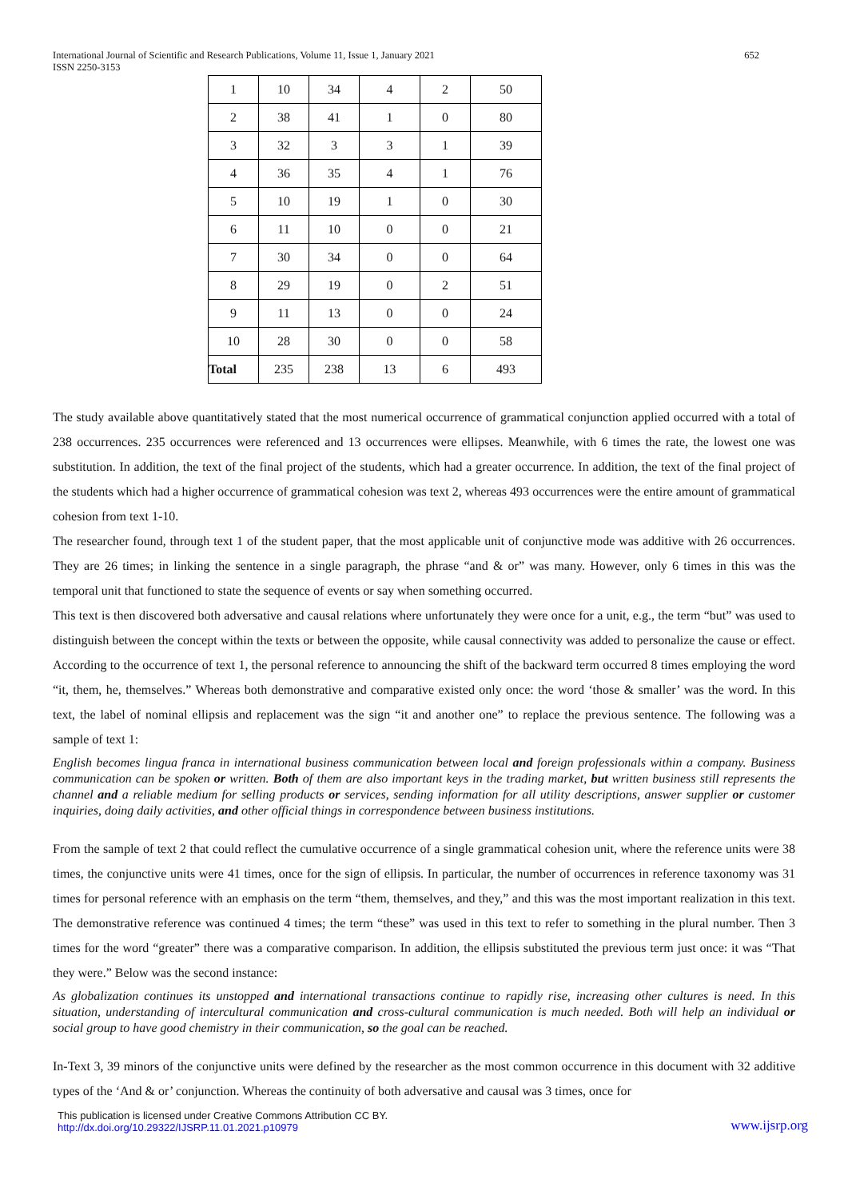International Journal of Scientific and Research Publications, Volume 11, Issue 1, January 2021
ISSN 2250-3153
652
| 1 | 10 | 34 | 4 | 2 | 50 |
| 2 | 38 | 41 | 1 | 0 | 80 |
| 3 | 32 | 3 | 3 | 1 | 39 |
| 4 | 36 | 35 | 4 | 1 | 76 |
| 5 | 10 | 19 | 1 | 0 | 30 |
| 6 | 11 | 10 | 0 | 0 | 21 |
| 7 | 30 | 34 | 0 | 0 | 64 |
| 8 | 29 | 19 | 0 | 2 | 51 |
| 9 | 11 | 13 | 0 | 0 | 24 |
| 10 | 28 | 30 | 0 | 0 | 58 |
| Total | 235 | 238 | 13 | 6 | 493 |
The study available above quantitatively stated that the most numerical occurrence of grammatical conjunction applied occurred with a total of 238 occurrences. 235 occurrences were referenced and 13 occurrences were ellipses. Meanwhile, with 6 times the rate, the lowest one was substitution. In addition, the text of the final project of the students, which had a greater occurrence. In addition, the text of the final project of the students which had a higher occurrence of grammatical cohesion was text 2, whereas 493 occurrences were the entire amount of grammatical cohesion from text 1-10.
The researcher found, through text 1 of the student paper, that the most applicable unit of conjunctive mode was additive with 26 occurrences. They are 26 times; in linking the sentence in a single paragraph, the phrase “and & or” was many. However, only 6 times in this was the temporal unit that functioned to state the sequence of events or say when something occurred.
This text is then discovered both adversative and causal relations where unfortunately they were once for a unit, e.g., the term “but” was used to distinguish between the concept within the texts or between the opposite, while causal connectivity was added to personalize the cause or effect. According to the occurrence of text 1, the personal reference to announcing the shift of the backward term occurred 8 times employing the word “it, them, he, themselves.” Whereas both demonstrative and comparative existed only once: the word ‘those & smaller’ was the word. In this text, the label of nominal ellipsis and replacement was the sign “it and another one” to replace the previous sentence. The following was a sample of text 1:
English becomes lingua franca in international business communication between local and foreign professionals within a company. Business communication can be spoken or written. Both of them are also important keys in the trading market, but written business still represents the channel and a reliable medium for selling products or services, sending information for all utility descriptions, answer supplier or customer inquiries, doing daily activities, and other official things in correspondence between business institutions.
From the sample of text 2 that could reflect the cumulative occurrence of a single grammatical cohesion unit, where the reference units were 38 times, the conjunctive units were 41 times, once for the sign of ellipsis. In particular, the number of occurrences in reference taxonomy was 31 times for personal reference with an emphasis on the term “them, themselves, and they,” and this was the most important realization in this text. The demonstrative reference was continued 4 times; the term “these” was used in this text to refer to something in the plural number. Then 3 times for the word “greater” there was a comparative comparison. In addition, the ellipsis substituted the previous term just once: it was “That they were.” Below was the second instance:
As globalization continues its unstopped and international transactions continue to rapidly rise, increasing other cultures is need. In this situation, understanding of intercultural communication and cross-cultural communication is much needed. Both will help an individual or social group to have good chemistry in their communication, so the goal can be reached.
In-Text 3, 39 minors of the conjunctive units were defined by the researcher as the most common occurrence in this document with 32 additive types of the ‘And & or’ conjunction. Whereas the continuity of both adversative and causal was 3 times, once for
This publication is licensed under Creative Commons Attribution CC BY.
http://dx.doi.org/10.29322/IJSRP.11.01.2021.p10979
www.ijsrp.org